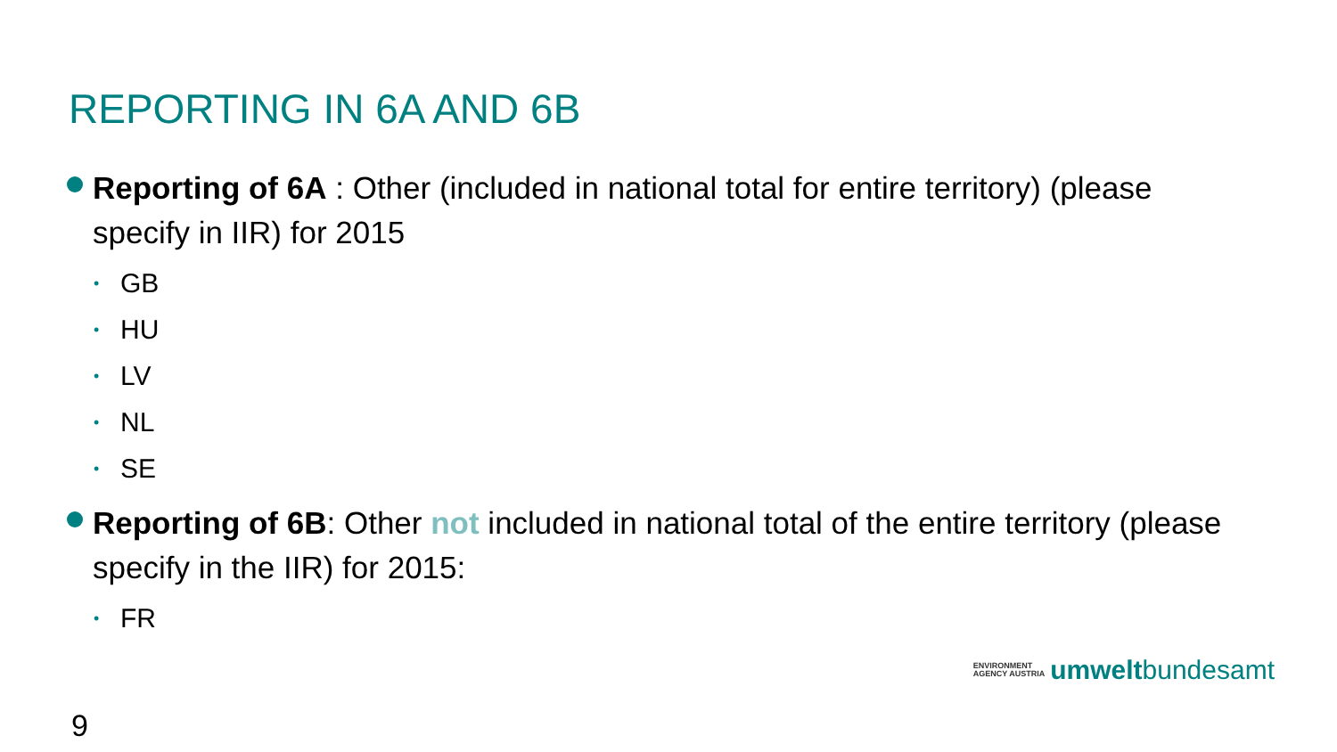REPORTING IN 6A AND 6B
Reporting of 6A : Other (included in national total for entire territory) (please specify in IIR) for 2015
• GB
• HU
• LV
• NL
• SE
Reporting of 6B: Other not included in national total of the entire territory (please specify in the IIR) for 2015:
• FR
ENVIRONMENT
AGENCY AUSTRIA
umwelt bundesamt
9